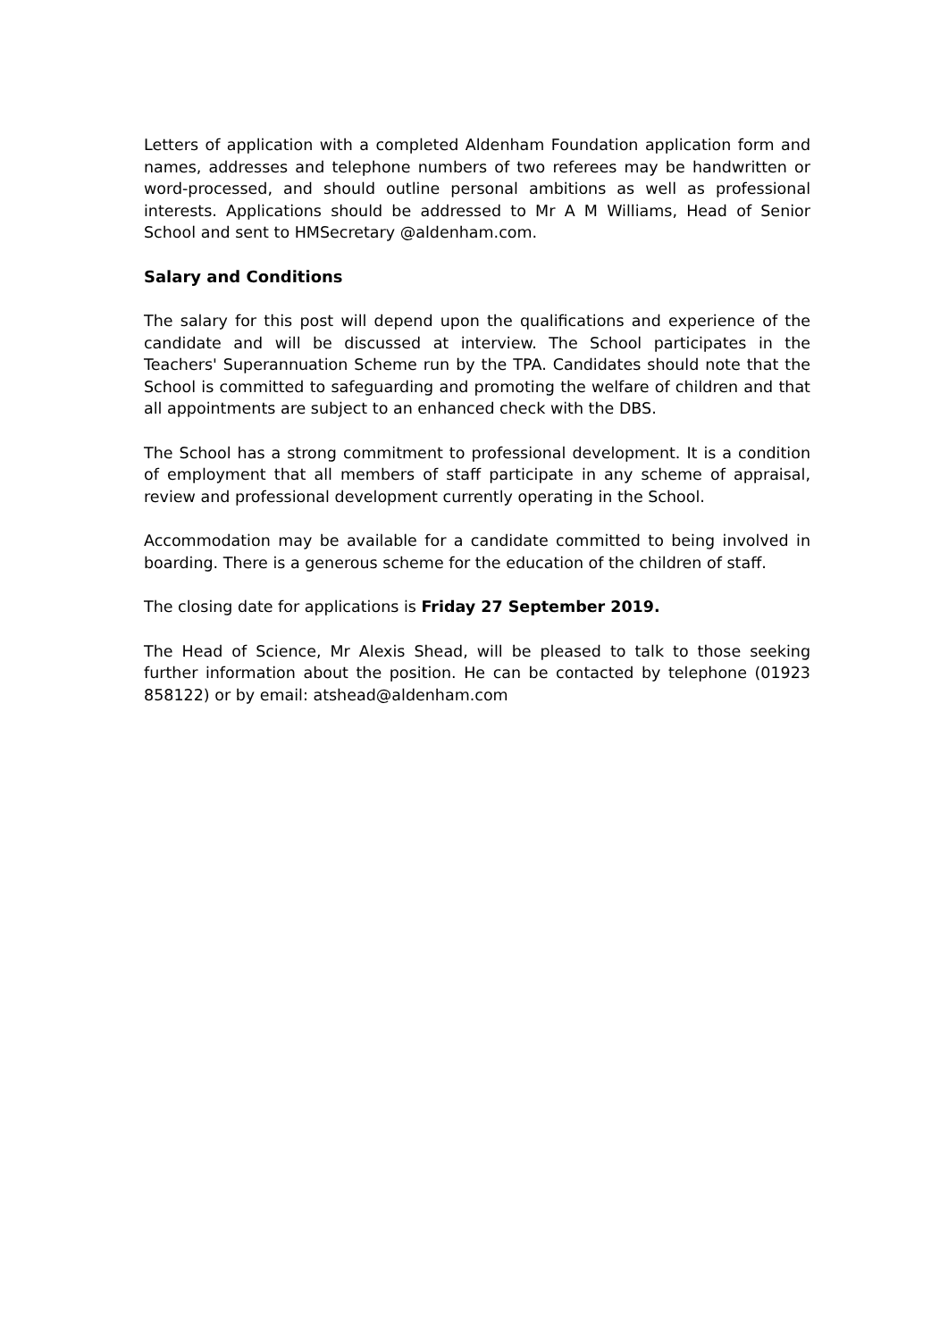Letters of application with a completed Aldenham Foundation application form and names, addresses and telephone numbers of two referees may be handwritten or word-processed, and should outline personal ambitions as well as professional interests. Applications should be addressed to Mr A M Williams, Head of Senior School and sent to HMSecretary @aldenham.com.
Salary and Conditions
The salary for this post will depend upon the qualifications and experience of the candidate and will be discussed at interview. The School participates in the Teachers' Superannuation Scheme run by the TPA. Candidates should note that the School is committed to safeguarding and promoting the welfare of children and that all appointments are subject to an enhanced check with the DBS.
The School has a strong commitment to professional development. It is a condition of employment that all members of staff participate in any scheme of appraisal, review and professional development currently operating in the School.
Accommodation may be available for a candidate committed to being involved in boarding. There is a generous scheme for the education of the children of staff.
The closing date for applications is Friday 27 September 2019.
The Head of Science, Mr Alexis Shead, will be pleased to talk to those seeking further information about the position. He can be contacted by telephone (01923 858122) or by email: atshead@aldenham.com